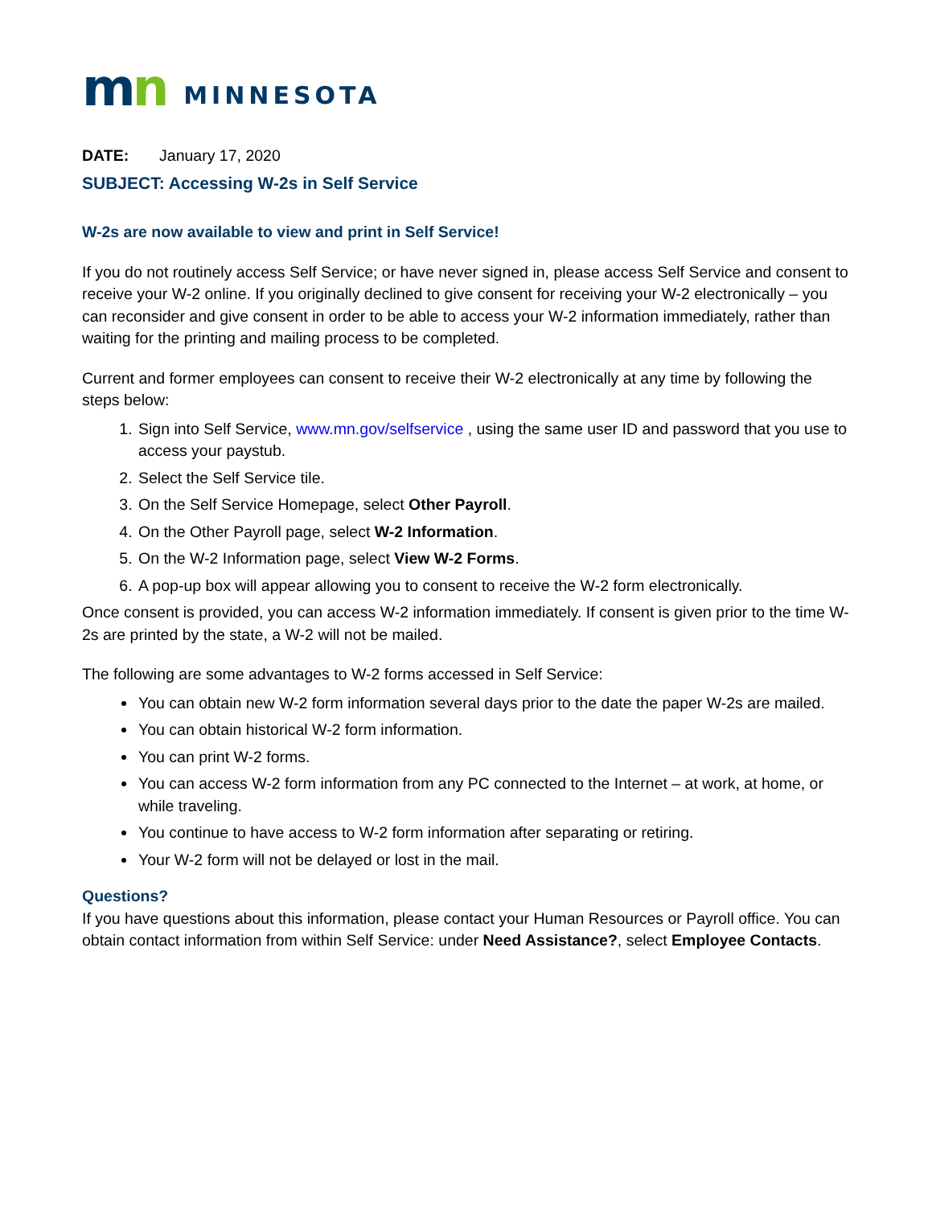mn
MINNESOTA
DATE: January 17, 2020
SUBJECT: Accessing W-2s in Self Service
W-2s are now available to view and print in Self Service!
If you do not routinely access Self Service; or have never signed in, please access Self Service and consent to receive your W-2 online. If you originally declined to give consent for receiving your W-2 electronically – you can reconsider and give consent in order to be able to access your W-2 information immediately, rather than waiting for the printing and mailing process to be completed.
Current and former employees can consent to receive their W-2 electronically at any time by following the steps below:
1. Sign into Self Service, www.mn.gov/selfservice , using the same user ID and password that you use to access your paystub.
2. Select the Self Service tile.
3. On the Self Service Homepage, select Other Payroll.
4. On the Other Payroll page, select W-2 Information.
5. On the W-2 Information page, select View W-2 Forms.
6. A pop-up box will appear allowing you to consent to receive the W-2 form electronically.
Once consent is provided, you can access W-2 information immediately. If consent is given prior to the time W-2s are printed by the state, a W-2 will not be mailed.
The following are some advantages to W-2 forms accessed in Self Service:
You can obtain new W-2 form information several days prior to the date the paper W-2s are mailed.
You can obtain historical W-2 form information.
You can print W-2 forms.
You can access W-2 form information from any PC connected to the Internet – at work, at home, or while traveling.
You continue to have access to W-2 form information after separating or retiring.
Your W-2 form will not be delayed or lost in the mail.
Questions?
If you have questions about this information, please contact your Human Resources or Payroll office. You can obtain contact information from within Self Service: under Need Assistance?, select Employee Contacts.